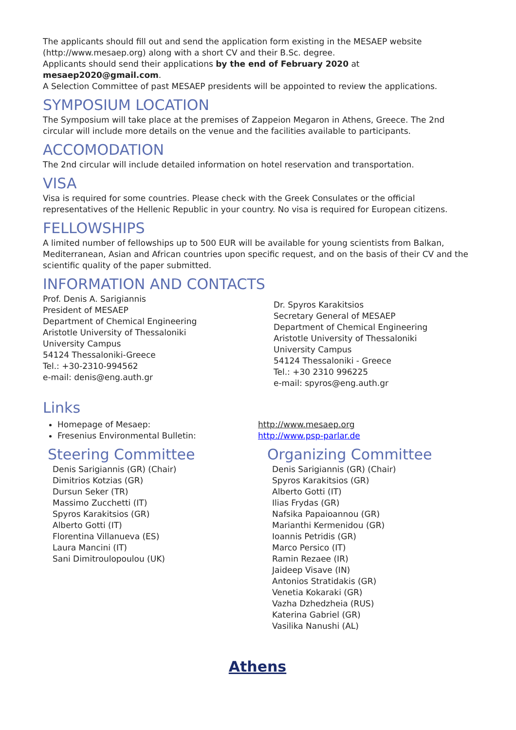The applicants should fill out and send the application form existing in the MESAEP website (http://www.mesaep.org) along with a short CV and their B.Sc. degree.
Applicants should send their applications by the end of February 2020 at
mesaep2020@gmail.com.
A Selection Committee of past MESAEP presidents will be appointed to review the applications.
SYMPOSIUM LOCATION
The Symposium will take place at the premises of Zappeion Megaron in Athens, Greece. The 2nd circular will include more details on the venue and the facilities available to participants.
ACCOMODATION
The 2nd circular will include detailed information on hotel reservation and transportation.
VISA
Visa is required for some countries. Please check with the Greek Consulates or the official representatives of the Hellenic Republic in your country. No visa is required for European citizens.
FELLOWSHIPS
A limited number of fellowships up to 500 EUR will be available for young scientists from Balkan, Mediterranean, Asian and African countries upon specific request, and on the basis of their CV and the scientific quality of the paper submitted.
INFORMATION AND CONTACTS
Prof. Denis A. Sarigiannis
President of MESAEP
Department of Chemical Engineering
Aristotle University of Thessaloniki
University Campus
54124 Thessaloniki-Greece
Tel.: +30-2310-994562
e-mail: denis@eng.auth.gr
Dr. Spyros Karakitsios
Secretary General of MESAEP
Department of Chemical Engineering
Aristotle University of Thessaloniki
University Campus
54124 Thessaloniki - Greece
Tel.: +30 2310 996225
e-mail: spyros@eng.auth.gr
Links
Homepage of Mesaep:
Fresenius Environmental Bulletin:
http://www.mesaep.org
http://www.psp-parlar.de
Steering Committee
Denis Sarigiannis (GR) (Chair)
Dimitrios Kotzias (GR)
Dursun Seker (TR)
Massimo Zucchetti (IT)
Spyros Karakitsios (GR)
Alberto Gotti (IT)
Florentina Villanueva (ES)
Laura Mancini (IT)
Sani Dimitroulopoulou (UK)
Organizing Committee
Denis Sarigiannis (GR) (Chair)
Spyros Karakitsios (GR)
Alberto Gotti (IT)
Ilias Frydas (GR)
Nafsika Papaioannou (GR)
Marianthi Kermenidou (GR)
Ioannis Petridis (GR)
Marco Persico (IT)
Ramin Rezaee (IR)
Jaideep Visave (IN)
Antonios Stratidakis (GR)
Venetia Kokaraki (GR)
Vazha Dzhedzheia (RUS)
Katerina Gabriel (GR)
Vasilika Nanushi (AL)
Athens